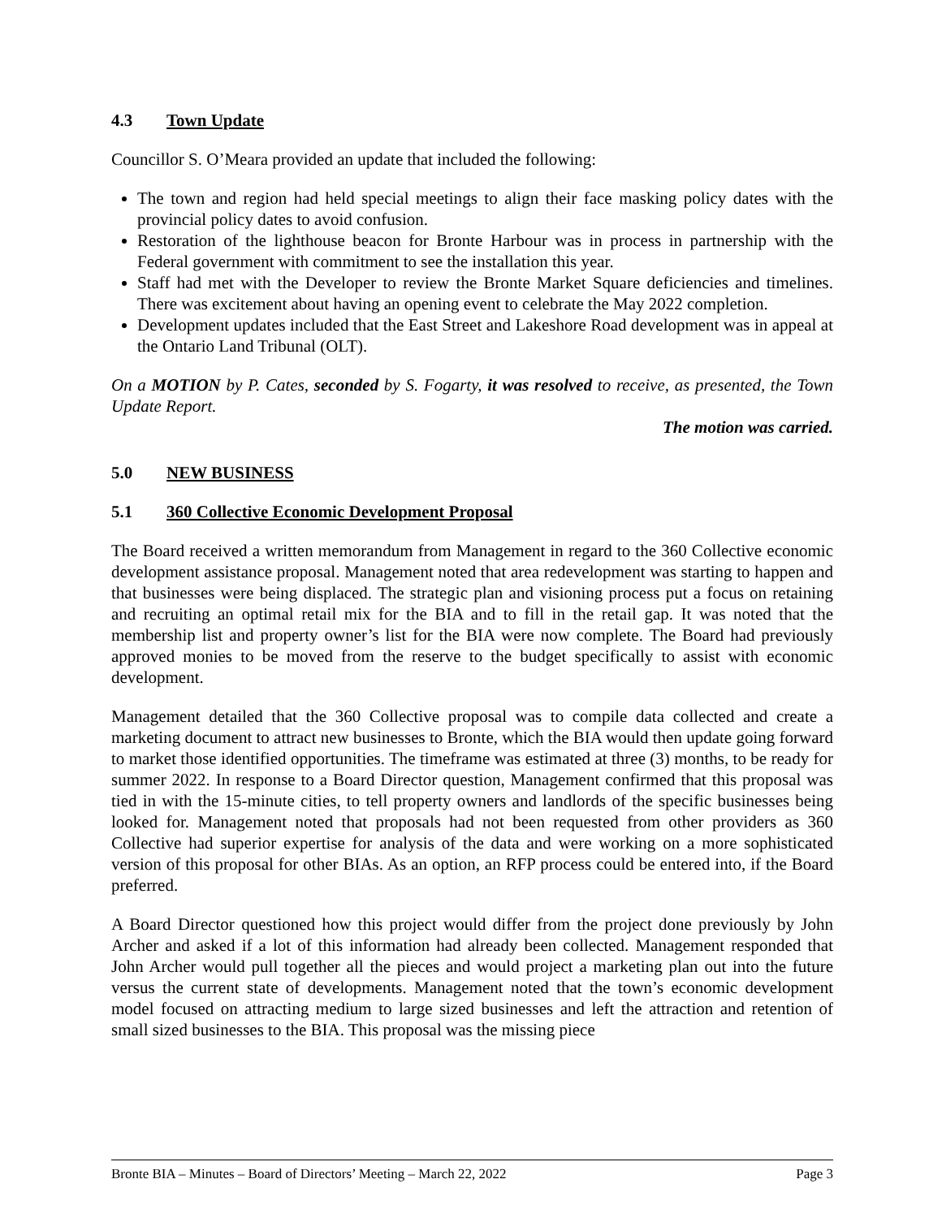4.3 Town Update
Councillor S. O’Meara provided an update that included the following:
The town and region had held special meetings to align their face masking policy dates with the provincial policy dates to avoid confusion.
Restoration of the lighthouse beacon for Bronte Harbour was in process in partnership with the Federal government with commitment to see the installation this year.
Staff had met with the Developer to review the Bronte Market Square deficiencies and timelines. There was excitement about having an opening event to celebrate the May 2022 completion.
Development updates included that the East Street and Lakeshore Road development was in appeal at the Ontario Land Tribunal (OLT).
On a MOTION by P. Cates, seconded by S. Fogarty, it was resolved to receive, as presented, the Town Update Report.
The motion was carried.
5.0 NEW BUSINESS
5.1 360 Collective Economic Development Proposal
The Board received a written memorandum from Management in regard to the 360 Collective economic development assistance proposal. Management noted that area redevelopment was starting to happen and that businesses were being displaced. The strategic plan and visioning process put a focus on retaining and recruiting an optimal retail mix for the BIA and to fill in the retail gap. It was noted that the membership list and property owner’s list for the BIA were now complete. The Board had previously approved monies to be moved from the reserve to the budget specifically to assist with economic development.
Management detailed that the 360 Collective proposal was to compile data collected and create a marketing document to attract new businesses to Bronte, which the BIA would then update going forward to market those identified opportunities. The timeframe was estimated at three (3) months, to be ready for summer 2022. In response to a Board Director question, Management confirmed that this proposal was tied in with the 15-minute cities, to tell property owners and landlords of the specific businesses being looked for. Management noted that proposals had not been requested from other providers as 360 Collective had superior expertise for analysis of the data and were working on a more sophisticated version of this proposal for other BIAs. As an option, an RFP process could be entered into, if the Board preferred.
A Board Director questioned how this project would differ from the project done previously by John Archer and asked if a lot of this information had already been collected. Management responded that John Archer would pull together all the pieces and would project a marketing plan out into the future versus the current state of developments. Management noted that the town’s economic development model focused on attracting medium to large sized businesses and left the attraction and retention of small sized businesses to the BIA. This proposal was the missing piece
Bronte BIA – Minutes – Board of Directors’ Meeting – March 22, 2022 Page 3